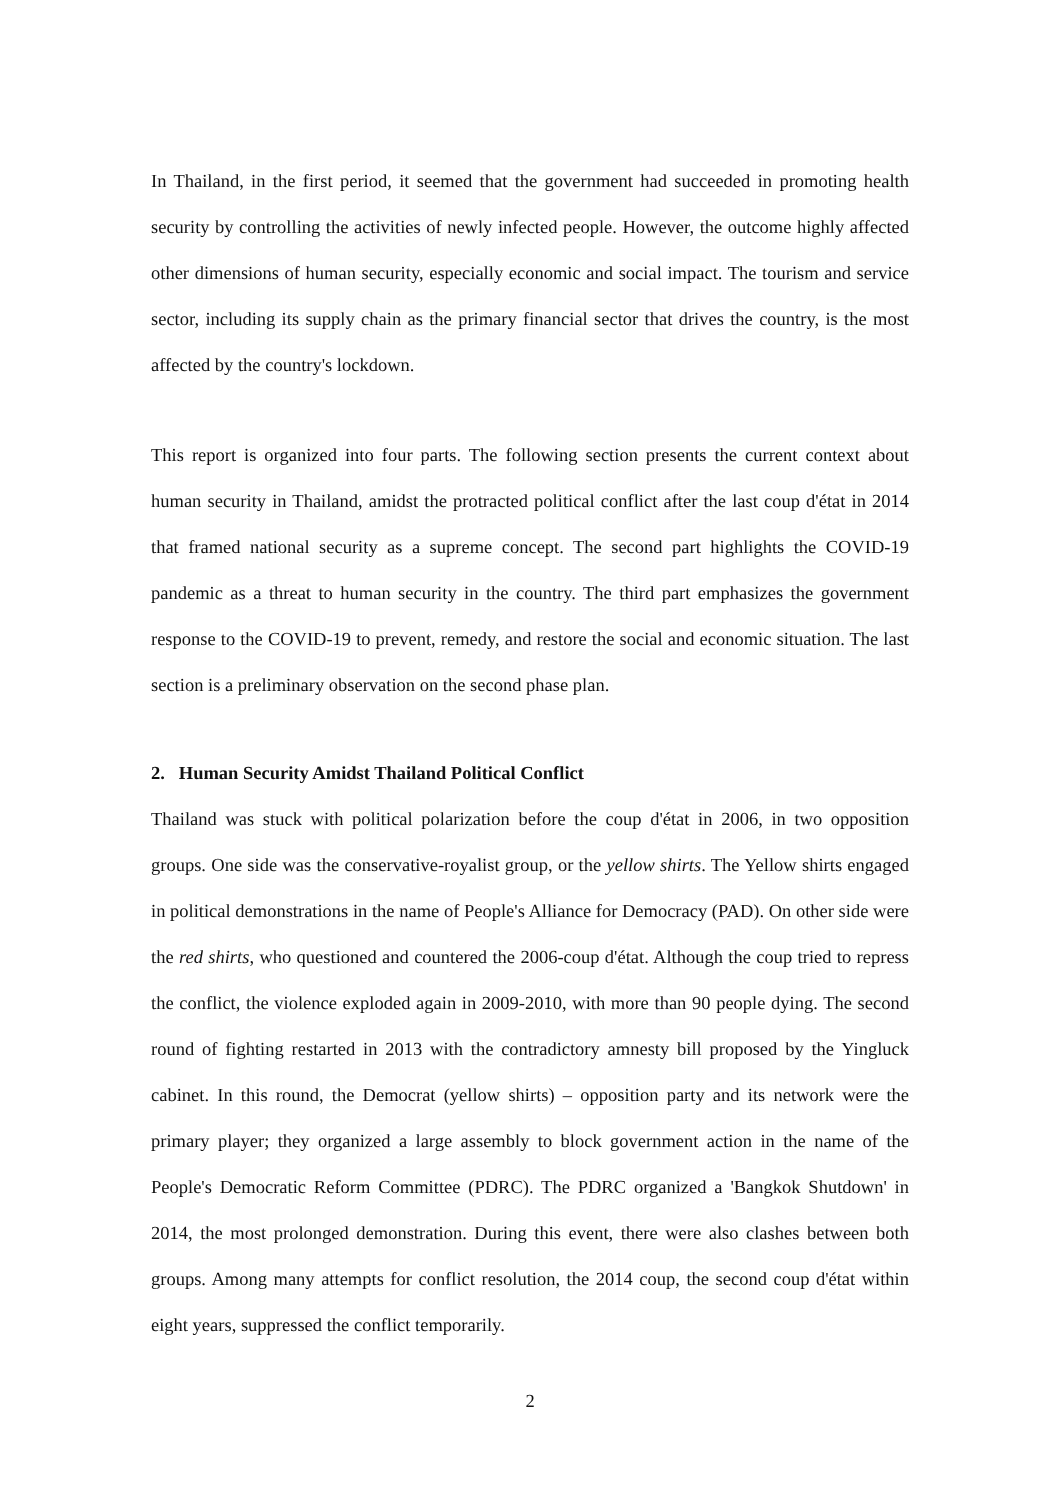In Thailand, in the first period, it seemed that the government had succeeded in promoting health security by controlling the activities of newly infected people. However, the outcome highly affected other dimensions of human security, especially economic and social impact. The tourism and service sector, including its supply chain as the primary financial sector that drives the country, is the most affected by the country's lockdown.
This report is organized into four parts. The following section presents the current context about human security in Thailand, amidst the protracted political conflict after the last coup d'état in 2014 that framed national security as a supreme concept. The second part highlights the COVID-19 pandemic as a threat to human security in the country. The third part emphasizes the government response to the COVID-19 to prevent, remedy, and restore the social and economic situation. The last section is a preliminary observation on the second phase plan.
2. Human Security Amidst Thailand Political Conflict
Thailand was stuck with political polarization before the coup d'état in 2006, in two opposition groups. One side was the conservative-royalist group, or the yellow shirts. The Yellow shirts engaged in political demonstrations in the name of People's Alliance for Democracy (PAD). On other side were the red shirts, who questioned and countered the 2006-coup d'état. Although the coup tried to repress the conflict, the violence exploded again in 2009-2010, with more than 90 people dying. The second round of fighting restarted in 2013 with the contradictory amnesty bill proposed by the Yingluck cabinet. In this round, the Democrat (yellow shirts) – opposition party and its network were the primary player; they organized a large assembly to block government action in the name of the People's Democratic Reform Committee (PDRC). The PDRC organized a 'Bangkok Shutdown' in 2014, the most prolonged demonstration. During this event, there were also clashes between both groups. Among many attempts for conflict resolution, the 2014 coup, the second coup d'état within eight years, suppressed the conflict temporarily.
2